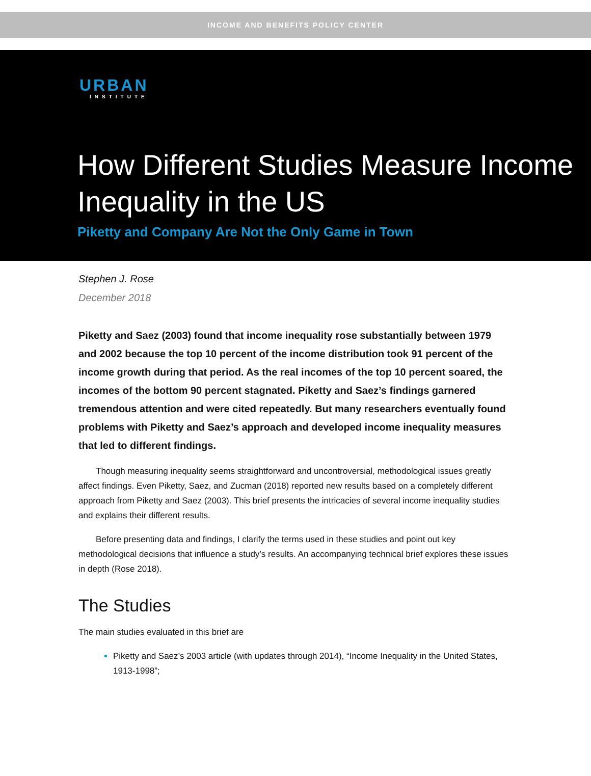INCOME AND BENEFITS POLICY CENTER
URBAN
INSTITUTE
How Different Studies Measure Income Inequality in the US
Piketty and Company Are Not the Only Game in Town
Stephen J. Rose
December 2018
Piketty and Saez (2003) found that income inequality rose substantially between 1979 and 2002 because the top 10 percent of the income distribution took 91 percent of the income growth during that period. As the real incomes of the top 10 percent soared, the incomes of the bottom 90 percent stagnated. Piketty and Saez’s findings garnered tremendous attention and were cited repeatedly. But many researchers eventually found problems with Piketty and Saez’s approach and developed income inequality measures that led to different findings.
Though measuring inequality seems straightforward and uncontroversial, methodological issues greatly affect findings. Even Piketty, Saez, and Zucman (2018) reported new results based on a completely different approach from Piketty and Saez (2003). This brief presents the intricacies of several income inequality studies and explains their different results.
Before presenting data and findings, I clarify the terms used in these studies and point out key methodological decisions that influence a study’s results. An accompanying technical brief explores these issues in depth (Rose 2018).
The Studies
The main studies evaluated in this brief are
Piketty and Saez’s 2003 article (with updates through 2014), “Income Inequality in the United States, 1913-1998”;